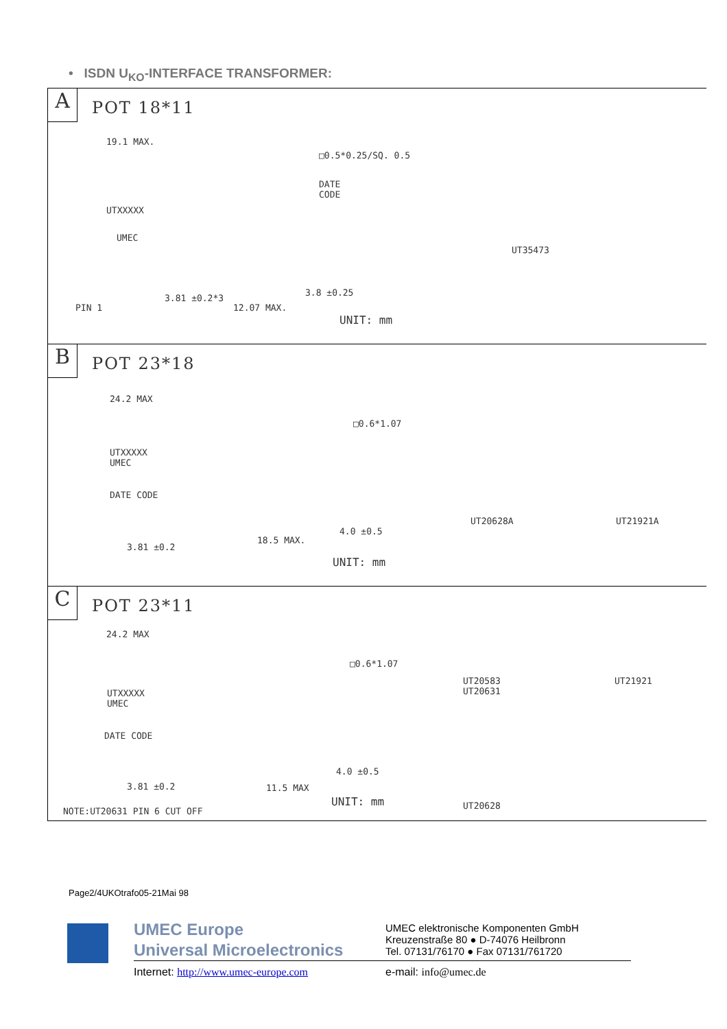• ISDN U<sub>KO</sub>-INTERFACE TRANSFORMER:
A POT 18*11
19.1 MAX.
UTXXXXX
UMEC
□0.5*0.25/SQ. 0.5
DATE
CODE
3.8 ±0.25
3.81 ±0.2*3
PIN 1 12.07 MAX.
UNIT: mm
UT35473
B POT 23*18
24.2 MAX
UTXXXXX
UMEC
DATE CODE
□0.6*1.07
4.0 ±0.5
18.5 MAX.
3.81 ±0.2
UT20628A UT21921A
UNIT: mm
C POT 23*11
24.2 MAX
UTXXXXX
UMEC
DATE CODE
□0.6*1.07
4.0 ±0.5
11.5 MAX 3.81 ±0.2
UT20583
UT20631
UT21921
UT20628 UNIT: mm
NOTE:UT20631 PIN 6 CUT OFF
Page2/4UKOtrafo05-21Mai 98
UMEC Europe
Universal Microelectronics
UMEC elektronische Komponenten GmbH
Kreuzenstraße 80 ● D-74076 Heilbronn
Tel. 07131/76170 ● Fax 07131/761720
Internet: http://www.umec-europe.com
e-mail: info@umec.de